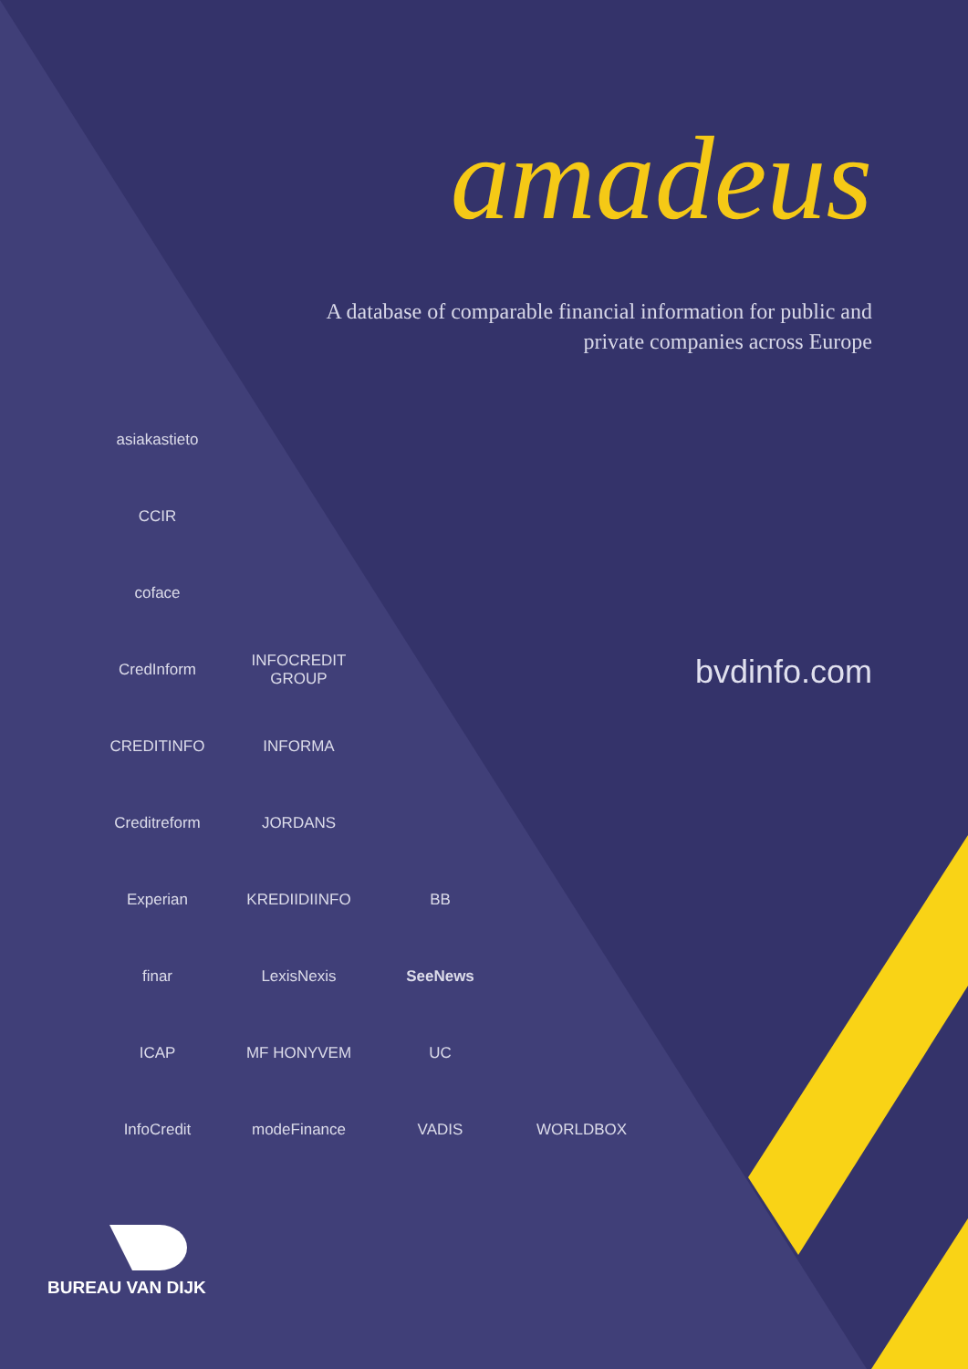amadeus
A database of comparable financial information for public and private companies across Europe
bvdinfo.com
asiakastieto
CCIR
coface
CredInform
INFOCREDIT GROUP
CREDITINFO
INFORMA
Creditreform
JORDANS
Experian
KREDIIDIINFO
BB
finar
LexisNexis
SeeNews
ICAP
MF HONYVEM
UC
InfoCredit
modeFinance
VADIS
WORLDBOX
BUREAU VAN DIJK